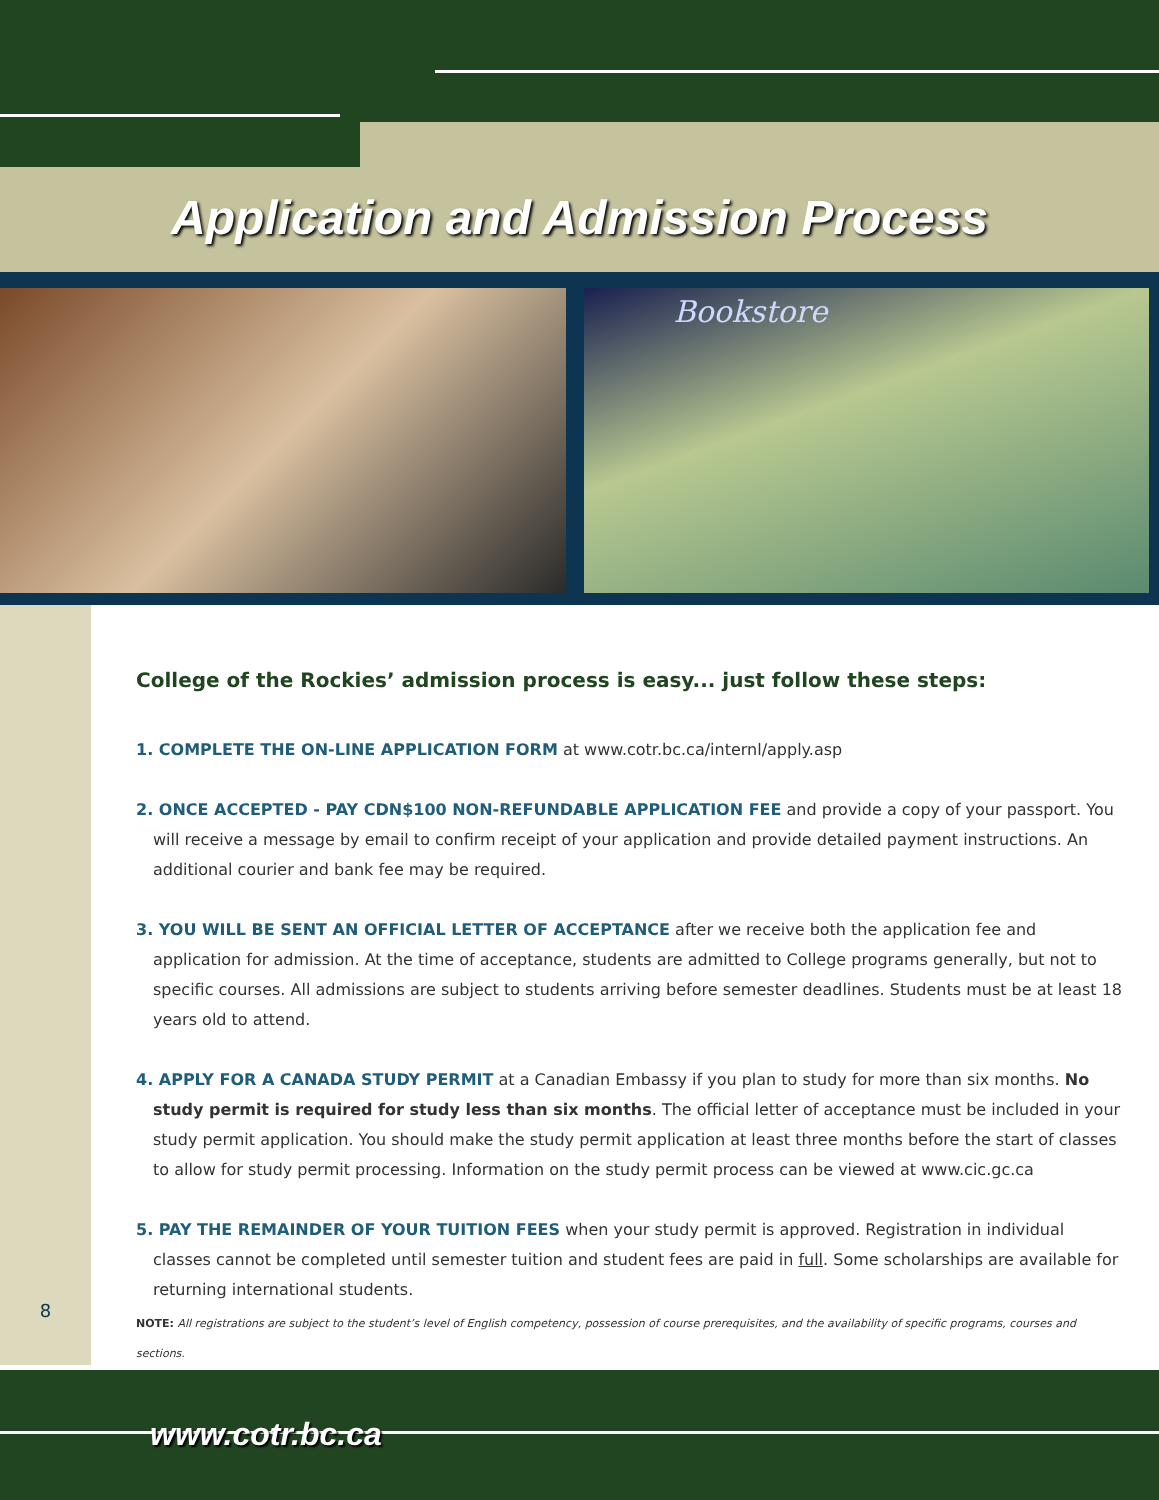Application and Admission Process
Bookstore
8
College of the Rockies’ admission process is easy... just follow these steps:
1. COMPLETE THE ON-LINE APPLICATION FORM at www.cotr.bc.ca/internl/apply.asp
2. ONCE ACCEPTED - PAY CDN$100 NON-REFUNDABLE APPLICATION FEE and provide a copy of your passport. You will receive a message by email to confirm receipt of your application and provide detailed payment instructions. An additional courier and bank fee may be required.
3. YOU WILL BE SENT AN OFFICIAL LETTER OF ACCEPTANCE after we receive both the application fee and application for admission. At the time of acceptance, students are admitted to College programs generally, but not to specific courses. All admissions are subject to students arriving before semester deadlines. Students must be at least 18 years old to attend.
4. APPLY FOR A CANADA STUDY PERMIT at a Canadian Embassy if you plan to study for more than six months. No study permit is required for study less than six months. The official letter of acceptance must be included in your study permit application. You should make the study permit application at least three months before the start of classes to allow for study permit processing. Information on the study permit process can be viewed at www.cic.gc.ca
5. PAY THE REMAINDER OF YOUR TUITION FEES when your study permit is approved. Registration in individual classes cannot be completed until semester tuition and student fees are paid in full. Some scholarships are available for returning international students.
NOTE: All registrations are subject to the student’s level of English competency, possession of course prerequisites, and the availability of specific programs, courses and sections.
www.cotr.bc.ca